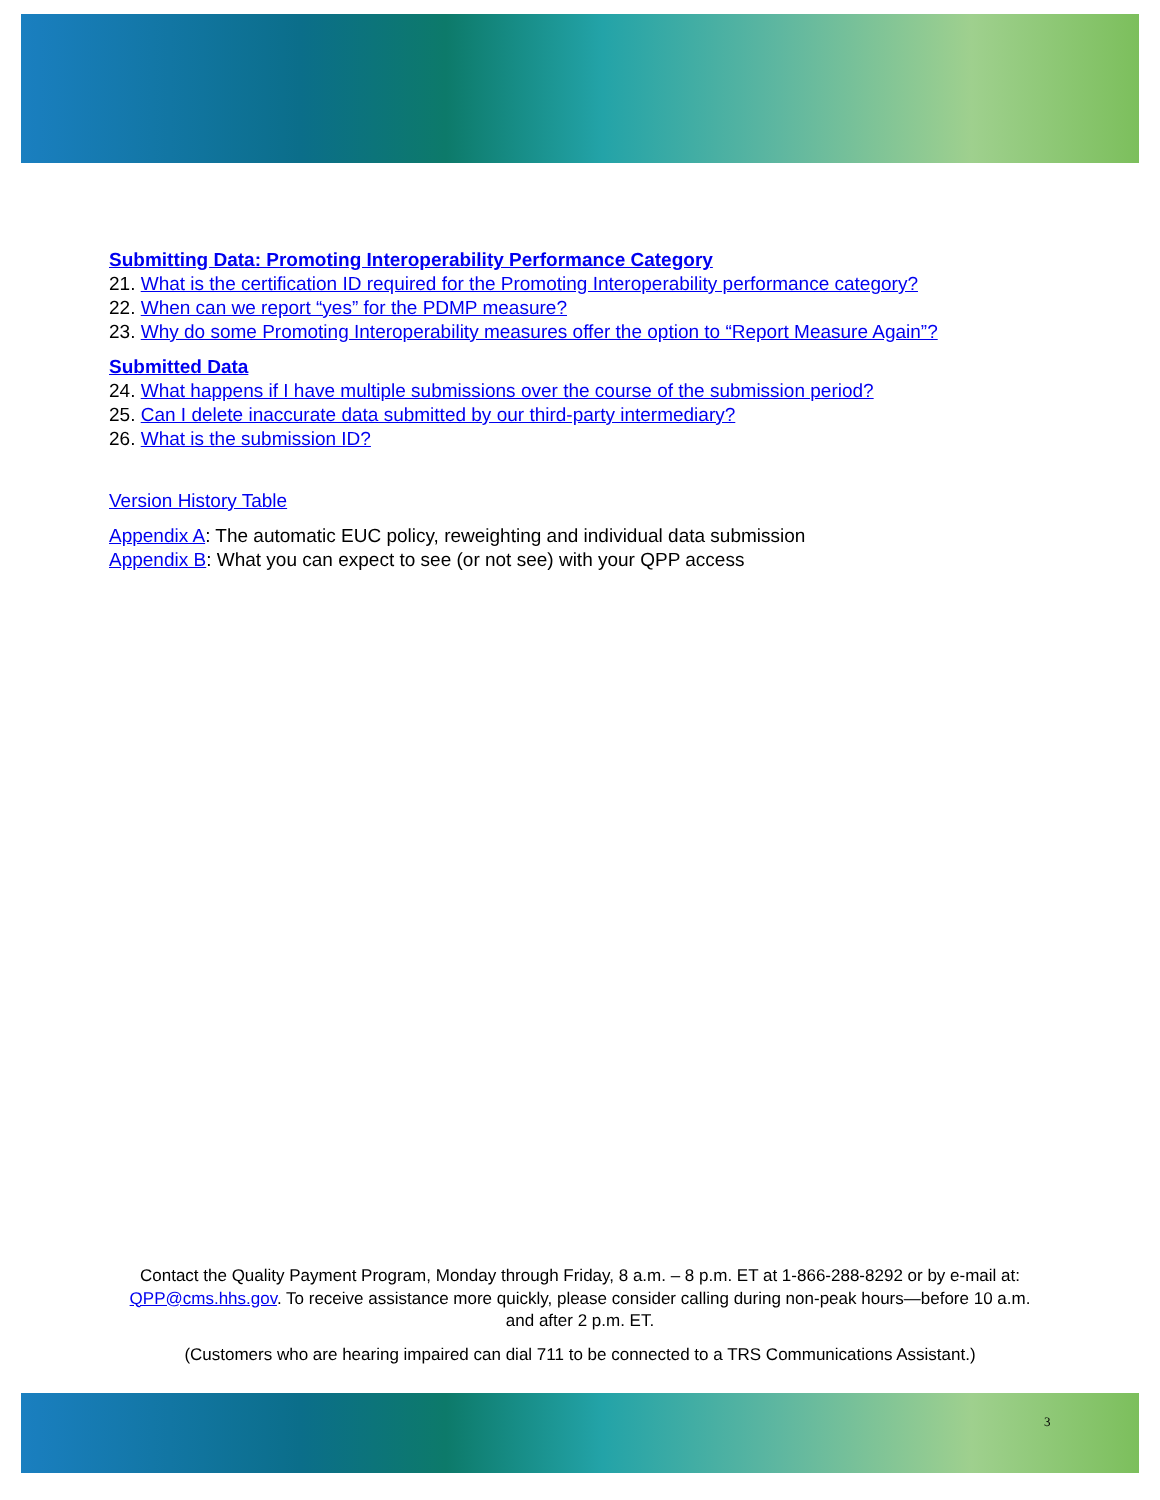Submitting Data: Promoting Interoperability Performance Category
21. What is the certification ID required for the Promoting Interoperability performance category?
22. When can we report “yes” for the PDMP measure?
23. Why do some Promoting Interoperability measures offer the option to “Report Measure Again”?
Submitted Data
24. What happens if I have multiple submissions over the course of the submission period?
25. Can I delete inaccurate data submitted by our third-party intermediary?
26. What is the submission ID?
Version History Table
Appendix A: The automatic EUC policy, reweighting and individual data submission
Appendix B: What you can expect to see (or not see) with your QPP access
Contact the Quality Payment Program, Monday through Friday, 8 a.m. – 8 p.m. ET at 1-866-288-8292 or by e-mail at: QPP@cms.hhs.gov. To receive assistance more quickly, please consider calling during non-peak hours—before 10 a.m. and after 2 p.m. ET.
(Customers who are hearing impaired can dial 711 to be connected to a TRS Communications Assistant.)
3